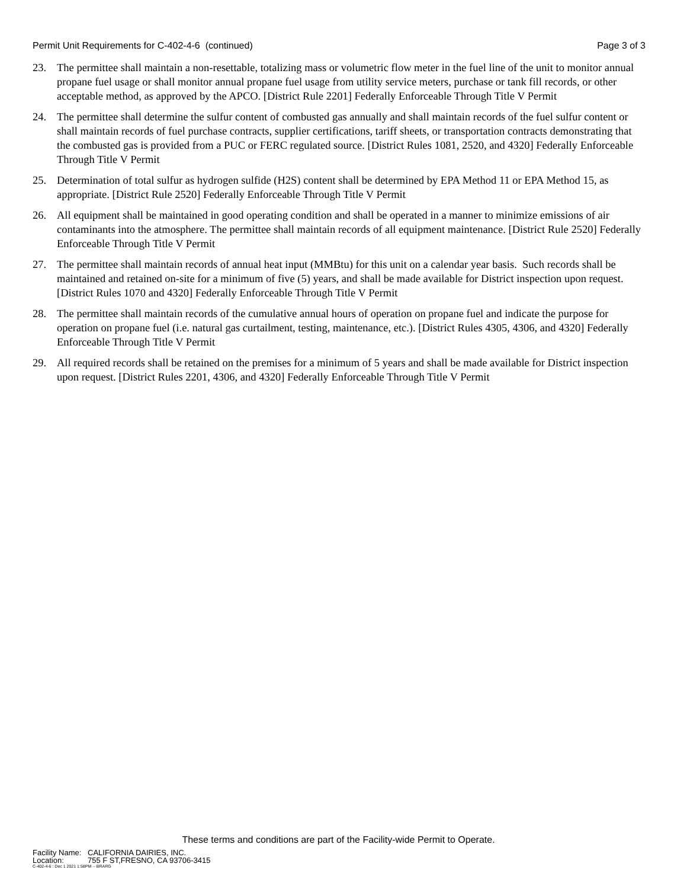Permit Unit Requirements for C-402-4-6 (continued)
Page 3 of 3
23. The permittee shall maintain a non-resettable, totalizing mass or volumetric flow meter in the fuel line of the unit to monitor annual propane fuel usage or shall monitor annual propane fuel usage from utility service meters, purchase or tank fill records, or other acceptable method, as approved by the APCO. [District Rule 2201] Federally Enforceable Through Title V Permit
24. The permittee shall determine the sulfur content of combusted gas annually and shall maintain records of the fuel sulfur content or shall maintain records of fuel purchase contracts, supplier certifications, tariff sheets, or transportation contracts demonstrating that the combusted gas is provided from a PUC or FERC regulated source. [District Rules 1081, 2520, and 4320] Federally Enforceable Through Title V Permit
25. Determination of total sulfur as hydrogen sulfide (H2S) content shall be determined by EPA Method 11 or EPA Method 15, as appropriate. [District Rule 2520] Federally Enforceable Through Title V Permit
26. All equipment shall be maintained in good operating condition and shall be operated in a manner to minimize emissions of air contaminants into the atmosphere. The permittee shall maintain records of all equipment maintenance. [District Rule 2520] Federally Enforceable Through Title V Permit
27. The permittee shall maintain records of annual heat input (MMBtu) for this unit on a calendar year basis. Such records shall be maintained and retained on-site for a minimum of five (5) years, and shall be made available for District inspection upon request. [District Rules 1070 and 4320] Federally Enforceable Through Title V Permit
28. The permittee shall maintain records of the cumulative annual hours of operation on propane fuel and indicate the purpose for operation on propane fuel (i.e. natural gas curtailment, testing, maintenance, etc.). [District Rules 4305, 4306, and 4320] Federally Enforceable Through Title V Permit
29. All required records shall be retained on the premises for a minimum of 5 years and shall be made available for District inspection upon request. [District Rules 2201, 4306, and 4320] Federally Enforceable Through Title V Permit
These terms and conditions are part of the Facility-wide Permit to Operate.
Facility Name: CALIFORNIA DAIRIES, INC.
Location: 755 F ST,FRESNO, CA 93706-3415
C-402-4-6 : Dec 1 2021 1:58PM -- BRARG